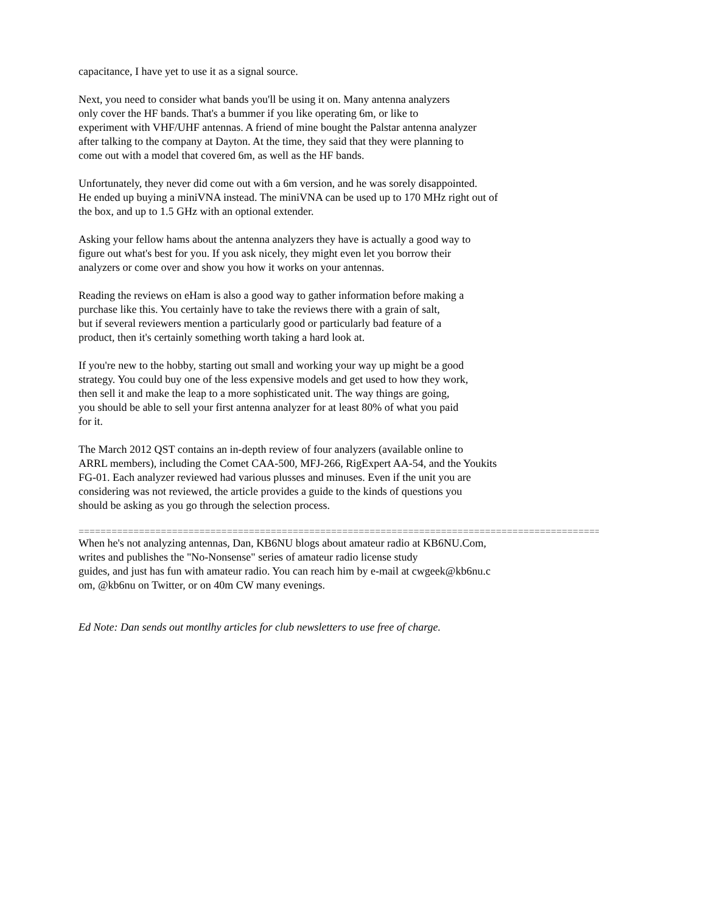capacitance, I have yet to use it as a signal source.
Next, you need to consider what bands you'll be using it on. Many antenna analyzers
only cover the HF bands. That's a bummer if you like operating 6m, or like to
experiment with VHF/UHF antennas. A friend of mine bought the Palstar antenna analyzer
after talking to the company at Dayton. At the time, they said that they were planning to
come out with a model that covered 6m, as well as the HF bands.
Unfortunately, they never did come out with a 6m version, and he was sorely disappointed.
He ended up buying a miniVNA instead. The miniVNA can be used up to 170 MHz right out of
the box, and up to 1.5 GHz with an optional extender.
Asking your fellow hams about the antenna analyzers they have is actually a good way to
figure out what's best for you. If you ask nicely, they might even let you borrow their
analyzers or come over and show you how it works on your antennas.
Reading the reviews on eHam is also a good way to gather information before making a
purchase like this. You certainly have to take the reviews there with a grain of salt,
but if several reviewers mention a particularly good or particularly bad feature of a
product, then it's certainly something worth taking a hard look at.
If you're new to the hobby, starting out small and working your way up might be a good
strategy. You could buy one of the less expensive models and get used to how they work,
then sell it and make the leap to a more sophisticated unit. The way things are going,
you should be able to sell your first antenna analyzer for at least 80% of what you paid
for it.
The March 2012 QST contains an in-depth review of four analyzers (available online to
ARRL members), including the Comet CAA-500, MFJ-266, RigExpert AA-54, and the Youkits
FG-01. Each analyzer reviewed had various plusses and minuses. Even if the unit you are
considering was not reviewed, the article provides a guide to the kinds of questions you
should be asking as you go through the selection process.
================================================================================================
When he's not analyzing antennas, Dan, KB6NU blogs about amateur radio at KB6NU.Com,
writes and publishes the "No-Nonsense" series of amateur radio license study
guides, and just has fun with amateur radio. You can reach him by e-mail at cwgeek@kb6nu.c
om, @kb6nu on Twitter, or on 40m CW many evenings.
Ed Note: Dan sends out montlhy articles for club newsletters to use free of charge.